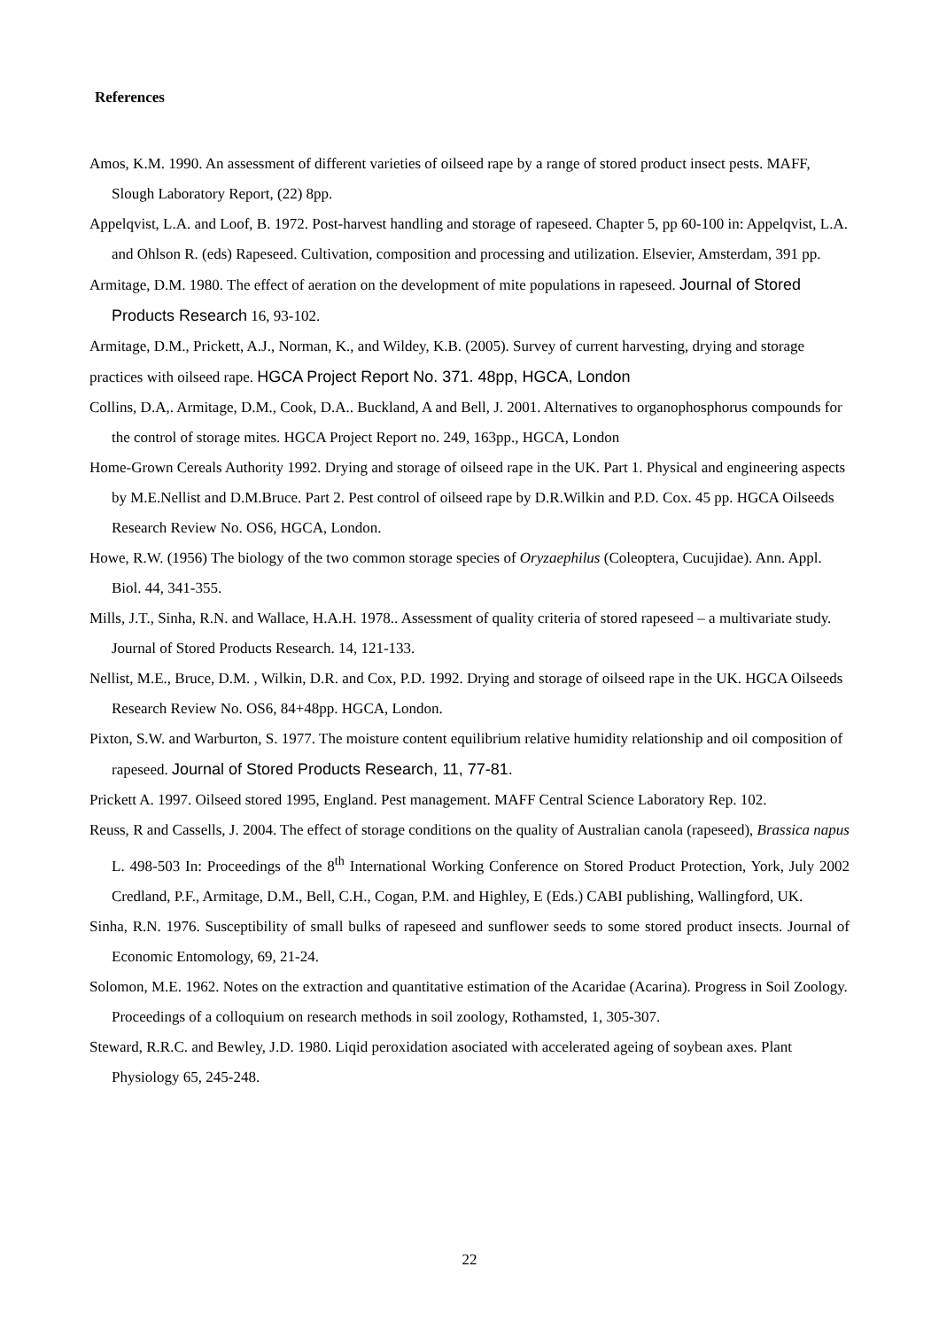References
Amos, K.M. 1990. An assessment of different varieties of oilseed rape by a range of stored product insect pests. MAFF, Slough Laboratory Report, (22) 8pp.
Appelqvist, L.A. and Loof, B. 1972. Post-harvest handling and storage of rapeseed. Chapter 5, pp 60-100 in: Appelqvist, L.A. and Ohlson R. (eds) Rapeseed. Cultivation, composition and processing and utilization. Elsevier, Amsterdam, 391 pp.
Armitage, D.M. 1980. The effect of aeration on the development of mite populations in rapeseed. Journal of Stored Products Research 16, 93-102.
Armitage, D.M., Prickett, A.J., Norman, K., and Wildey, K.B. (2005). Survey of current harvesting, drying and storage practices with oilseed rape. HGCA Project Report No. 371. 48pp, HGCA, London
Collins, D.A,. Armitage, D.M., Cook, D.A.. Buckland, A and Bell, J. 2001. Alternatives to organophosphorus compounds for the control of storage mites. HGCA Project Report no. 249, 163pp., HGCA, London
Home-Grown Cereals Authority 1992. Drying and storage of oilseed rape in the UK. Part 1. Physical and engineering aspects by M.E.Nellist and D.M.Bruce. Part 2. Pest control of oilseed rape by D.R.Wilkin and P.D. Cox. 45 pp. HGCA Oilseeds Research Review No. OS6, HGCA, London.
Howe, R.W. (1956) The biology of the two common storage species of Oryzaephilus (Coleoptera, Cucujidae). Ann. Appl. Biol. 44, 341-355.
Mills, J.T., Sinha, R.N. and Wallace, H.A.H. 1978.. Assessment of quality criteria of stored rapeseed – a multivariate study. Journal of Stored Products Research. 14, 121-133.
Nellist, M.E., Bruce, D.M. , Wilkin, D.R. and Cox, P.D. 1992. Drying and storage of oilseed rape in the UK. HGCA Oilseeds Research Review No. OS6, 84+48pp. HGCA, London.
Pixton, S.W. and Warburton, S. 1977. The moisture content equilibrium relative humidity relationship and oil composition of rapeseed. Journal of Stored Products Research, 11, 77-81.
Prickett A. 1997. Oilseed stored 1995, England. Pest management. MAFF Central Science Laboratory Rep. 102.
Reuss, R and Cassells, J. 2004. The effect of storage conditions on the quality of Australian canola (rapeseed), Brassica napus L. 498-503 In: Proceedings of the 8<sup>th</sup> International Working Conference on Stored Product Protection, York, July 2002 Credland, P.F., Armitage, D.M., Bell, C.H., Cogan, P.M. and Highley, E (Eds.) CABI publishing, Wallingford, UK.
Sinha, R.N. 1976. Susceptibility of small bulks of rapeseed and sunflower seeds to some stored product insects. Journal of Economic Entomology, 69, 21-24.
Solomon, M.E. 1962. Notes on the extraction and quantitative estimation of the Acaridae (Acarina). Progress in Soil Zoology. Proceedings of a colloquium on research methods in soil zoology, Rothamsted, 1, 305-307.
Steward, R.R.C. and Bewley, J.D. 1980. Liqid peroxidation asociated with accelerated ageing of soybean axes. Plant Physiology 65, 245-248.
22